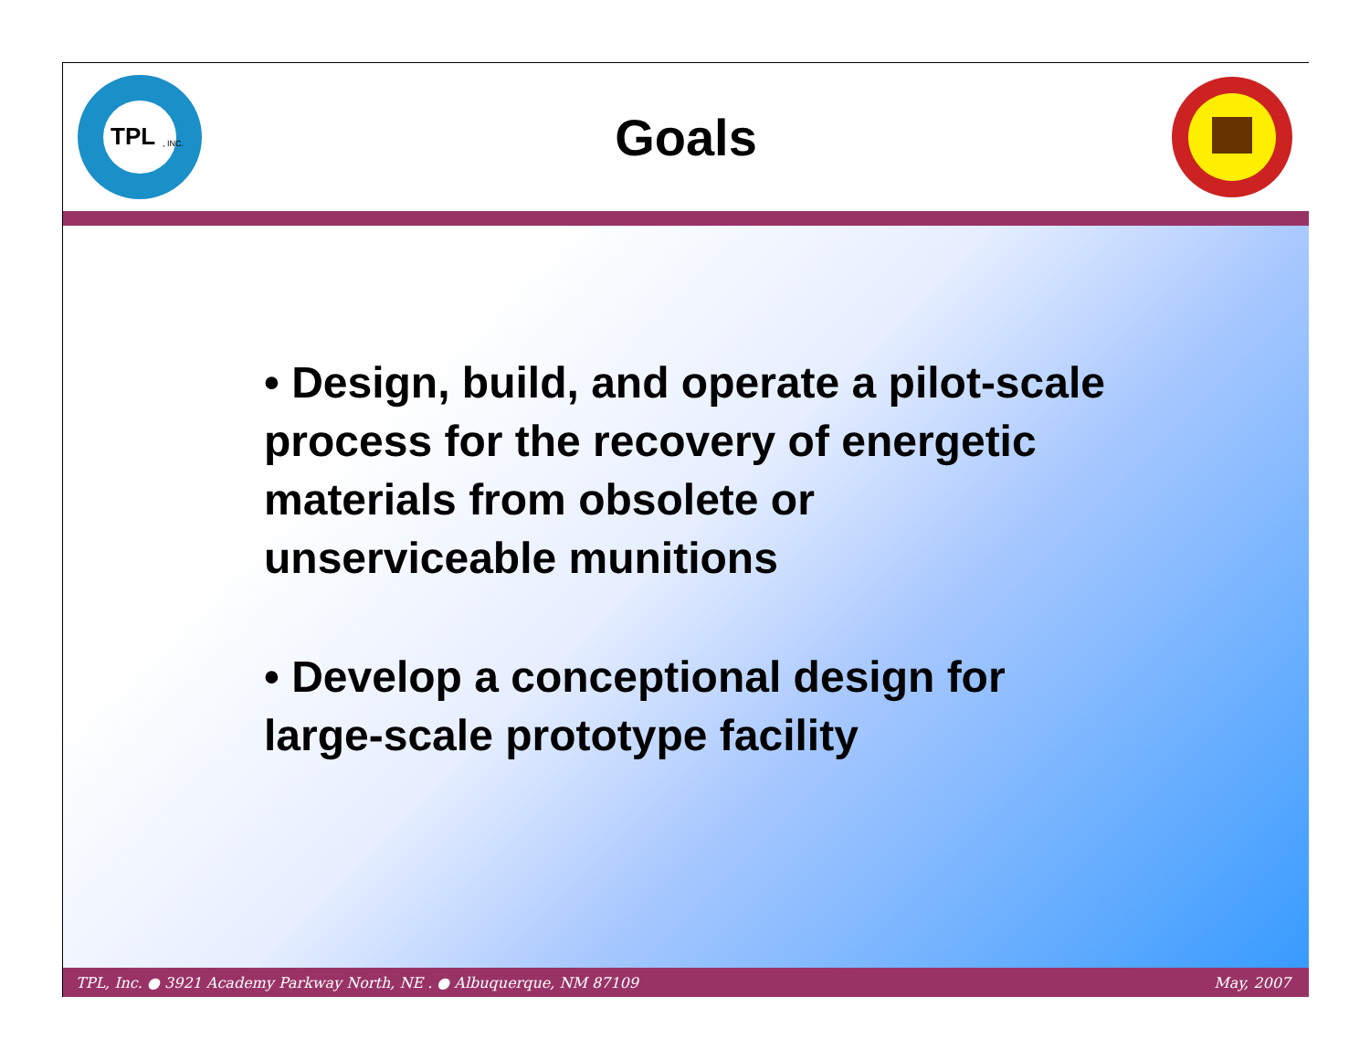TPL
, INC.
Goals
• Design, build, and operate a pilot-scale process for the recovery of energetic materials from obsolete or unserviceable munitions
• Develop a conceptional design for large-scale prototype facility
TPL, Inc. ● 3921 Academy Parkway North, NE . ● Albuquerque, NM 87109 May, 2007